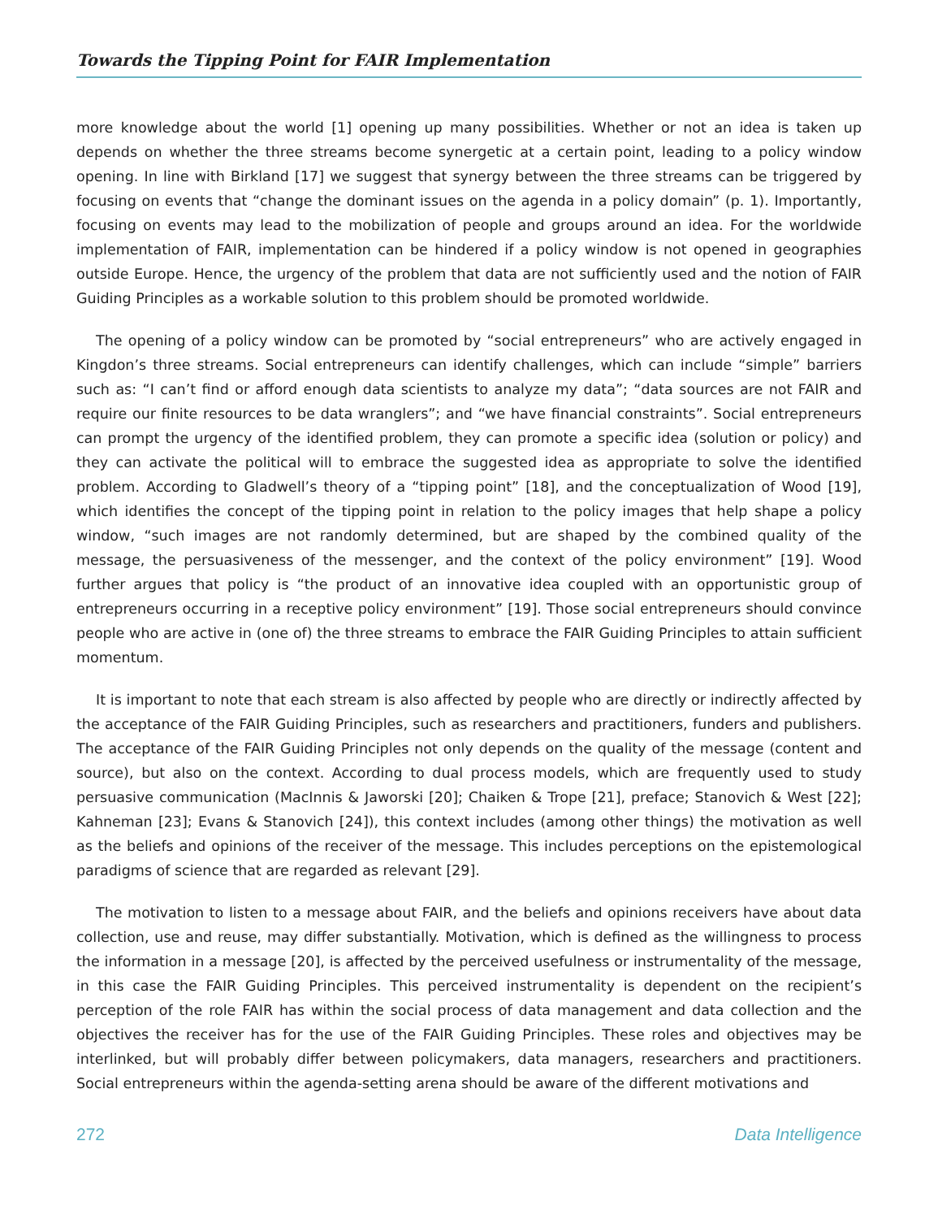Towards the Tipping Point for FAIR Implementation
more knowledge about the world [1] opening up many possibilities. Whether or not an idea is taken up depends on whether the three streams become synergetic at a certain point, leading to a policy window opening. In line with Birkland [17] we suggest that synergy between the three streams can be triggered by focusing on events that “change the dominant issues on the agenda in a policy domain” (p. 1). Importantly, focusing on events may lead to the mobilization of people and groups around an idea. For the worldwide implementation of FAIR, implementation can be hindered if a policy window is not opened in geographies outside Europe. Hence, the urgency of the problem that data are not sufficiently used and the notion of FAIR Guiding Principles as a workable solution to this problem should be promoted worldwide.
The opening of a policy window can be promoted by “social entrepreneurs” who are actively engaged in Kingdon’s three streams. Social entrepreneurs can identify challenges, which can include “simple” barriers such as: “I can’t find or afford enough data scientists to analyze my data”; “data sources are not FAIR and require our finite resources to be data wranglers”; and “we have financial constraints”. Social entrepreneurs can prompt the urgency of the identified problem, they can promote a specific idea (solution or policy) and they can activate the political will to embrace the suggested idea as appropriate to solve the identified problem. According to Gladwell’s theory of a “tipping point” [18], and the conceptualization of Wood [19], which identifies the concept of the tipping point in relation to the policy images that help shape a policy window, “such images are not randomly determined, but are shaped by the combined quality of the message, the persuasiveness of the messenger, and the context of the policy environment” [19]. Wood further argues that policy is “the product of an innovative idea coupled with an opportunistic group of entrepreneurs occurring in a receptive policy environment” [19]. Those social entrepreneurs should convince people who are active in (one of) the three streams to embrace the FAIR Guiding Principles to attain sufficient momentum.
It is important to note that each stream is also affected by people who are directly or indirectly affected by the acceptance of the FAIR Guiding Principles, such as researchers and practitioners, funders and publishers. The acceptance of the FAIR Guiding Principles not only depends on the quality of the message (content and source), but also on the context. According to dual process models, which are frequently used to study persuasive communication (MacInnis & Jaworski [20]; Chaiken & Trope [21], preface; Stanovich & West [22]; Kahneman [23]; Evans & Stanovich [24]), this context includes (among other things) the motivation as well as the beliefs and opinions of the receiver of the message. This includes perceptions on the epistemological paradigms of science that are regarded as relevant [29].
The motivation to listen to a message about FAIR, and the beliefs and opinions receivers have about data collection, use and reuse, may differ substantially. Motivation, which is defined as the willingness to process the information in a message [20], is affected by the perceived usefulness or instrumentality of the message, in this case the FAIR Guiding Principles. This perceived instrumentality is dependent on the recipient’s perception of the role FAIR has within the social process of data management and data collection and the objectives the receiver has for the use of the FAIR Guiding Principles. These roles and objectives may be interlinked, but will probably differ between policymakers, data managers, researchers and practitioners. Social entrepreneurs within the agenda-setting arena should be aware of the different motivations and
272 Data Intelligence